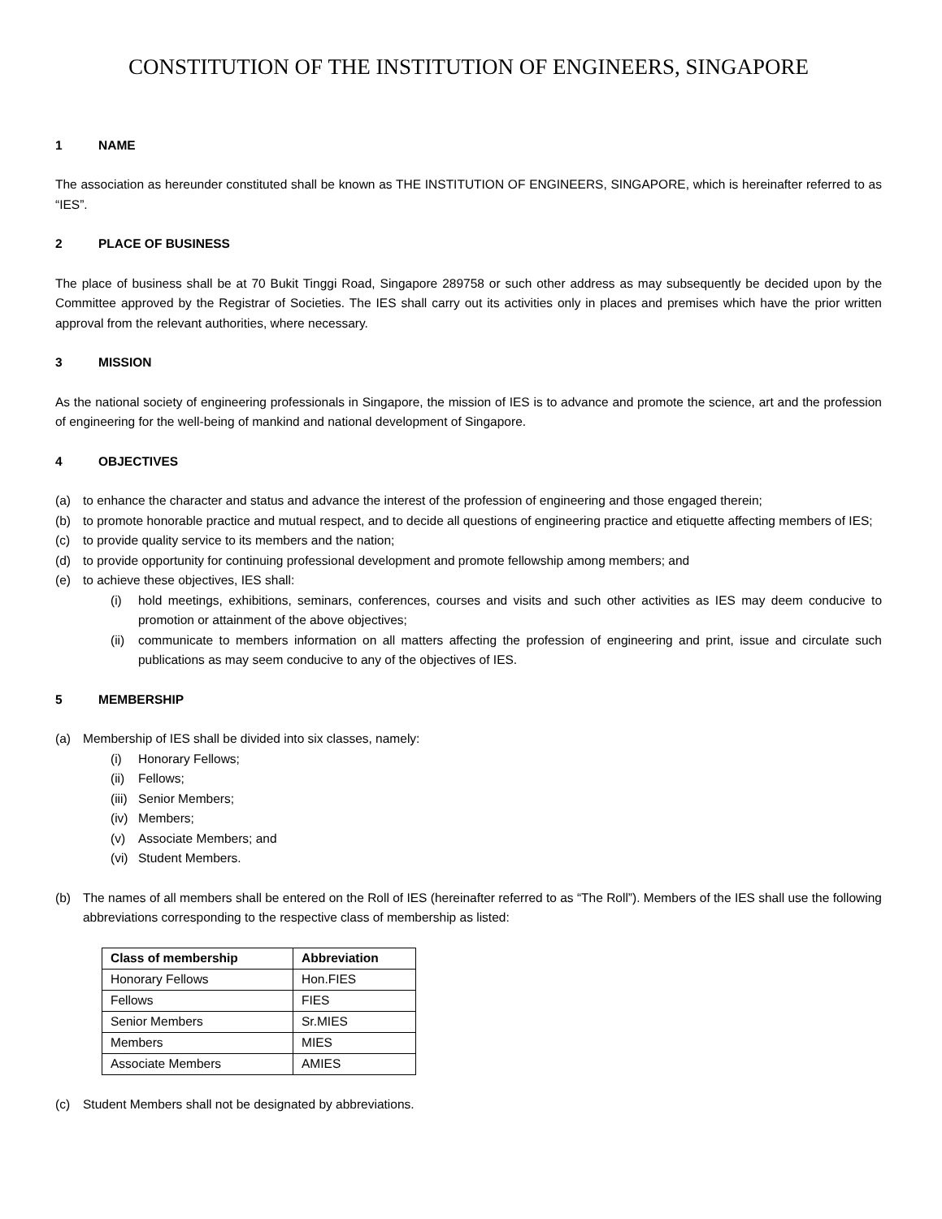CONSTITUTION OF THE INSTITUTION OF ENGINEERS, SINGAPORE
1 NAME
The association as hereunder constituted shall be known as THE INSTITUTION OF ENGINEERS, SINGAPORE, which is hereinafter referred to as “IES”.
2 PLACE OF BUSINESS
The place of business shall be at 70 Bukit Tinggi Road, Singapore 289758 or such other address as may subsequently be decided upon by the Committee approved by the Registrar of Societies. The IES shall carry out its activities only in places and premises which have the prior written approval from the relevant authorities, where necessary.
3 MISSION
As the national society of engineering professionals in Singapore, the mission of IES is to advance and promote the science, art and the profession of engineering for the well-being of mankind and national development of Singapore.
4 OBJECTIVES
(a) to enhance the character and status and advance the interest of the profession of engineering and those engaged therein;
(b) to promote honorable practice and mutual respect, and to decide all questions of engineering practice and etiquette affecting members of IES;
(c) to provide quality service to its members and the nation;
(d) to provide opportunity for continuing professional development and promote fellowship among members; and
(e) to achieve these objectives, IES shall:
(i) hold meetings, exhibitions, seminars, conferences, courses and visits and such other activities as IES may deem conducive to promotion or attainment of the above objectives;
(ii) communicate to members information on all matters affecting the profession of engineering and print, issue and circulate such publications as may seem conducive to any of the objectives of IES.
5 MEMBERSHIP
(a) Membership of IES shall be divided into six classes, namely:
(i) Honorary Fellows;
(ii) Fellows;
(iii) Senior Members;
(iv) Members;
(v) Associate Members; and
(vi) Student Members.
(b) The names of all members shall be entered on the Roll of IES (hereinafter referred to as “The Roll”). Members of the IES shall use the following abbreviations corresponding to the respective class of membership as listed:
| Class of membership | Abbreviation |
| --- | --- |
| Honorary Fellows | Hon.FIES |
| Fellows | FIES |
| Senior Members | Sr.MIES |
| Members | MIES |
| Associate Members | AMIES |
(c) Student Members shall not be designated by abbreviations.